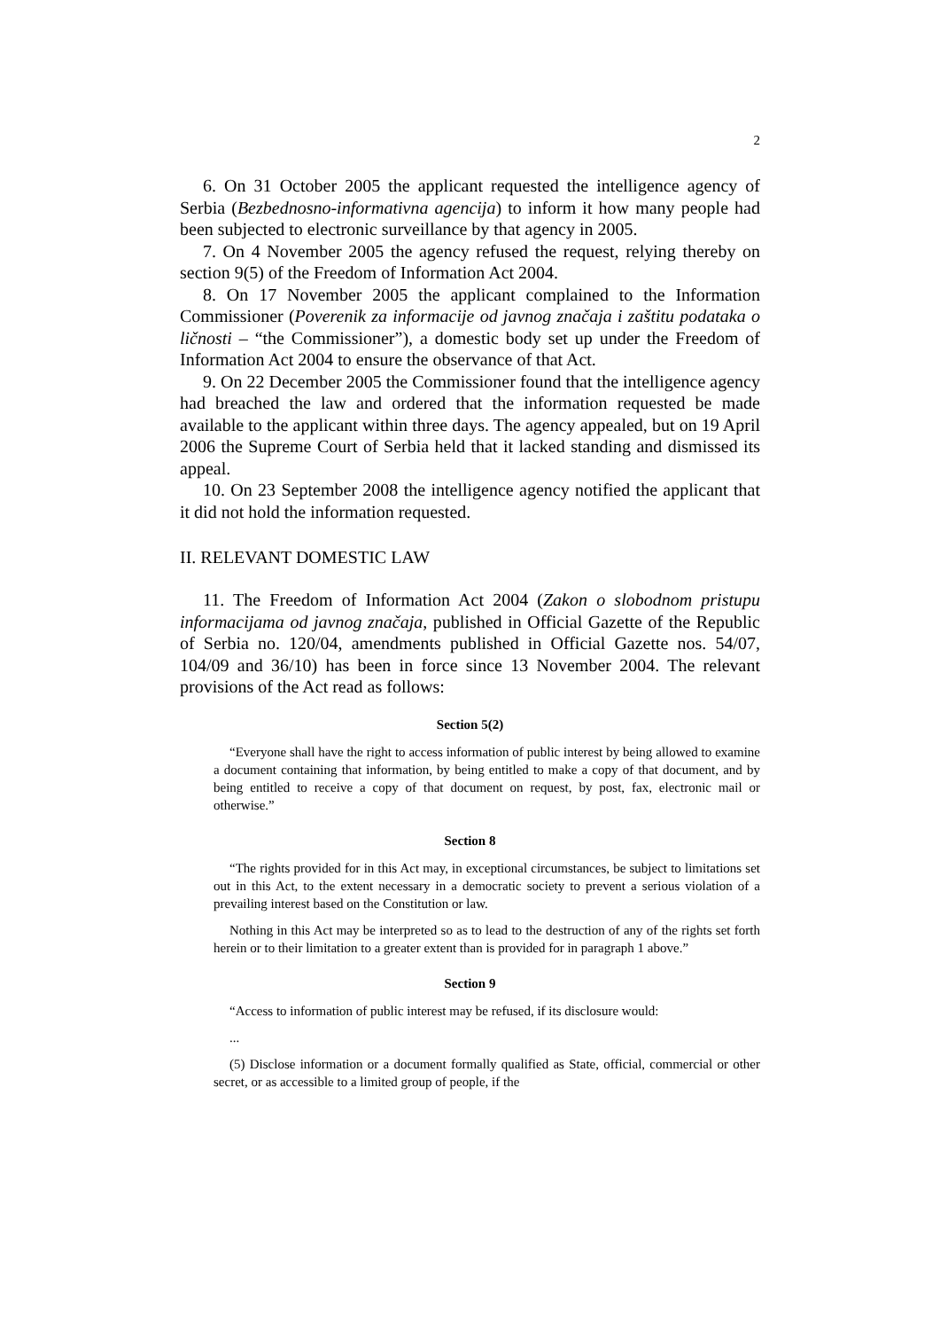2
6. On 31 October 2005 the applicant requested the intelligence agency of Serbia (Bezbednosno-informativna agencija) to inform it how many people had been subjected to electronic surveillance by that agency in 2005.
7. On 4 November 2005 the agency refused the request, relying thereby on section 9(5) of the Freedom of Information Act 2004.
8. On 17 November 2005 the applicant complained to the Information Commissioner (Poverenik za informacije od javnog značaja i zaštitu podataka o ličnosti – “the Commissioner”), a domestic body set up under the Freedom of Information Act 2004 to ensure the observance of that Act.
9. On 22 December 2005 the Commissioner found that the intelligence agency had breached the law and ordered that the information requested be made available to the applicant within three days. The agency appealed, but on 19 April 2006 the Supreme Court of Serbia held that it lacked standing and dismissed its appeal.
10. On 23 September 2008 the intelligence agency notified the applicant that it did not hold the information requested.
II. RELEVANT DOMESTIC LAW
11. The Freedom of Information Act 2004 (Zakon o slobodnom pristupu informacijama od javnog značaja, published in Official Gazette of the Republic of Serbia no. 120/04, amendments published in Official Gazette nos. 54/07, 104/09 and 36/10) has been in force since 13 November 2004. The relevant provisions of the Act read as follows:
Section 5(2)
“Everyone shall have the right to access information of public interest by being allowed to examine a document containing that information, by being entitled to make a copy of that document, and by being entitled to receive a copy of that document on request, by post, fax, electronic mail or otherwise.”
Section 8
“The rights provided for in this Act may, in exceptional circumstances, be subject to limitations set out in this Act, to the extent necessary in a democratic society to prevent a serious violation of a prevailing interest based on the Constitution or law.
Nothing in this Act may be interpreted so as to lead to the destruction of any of the rights set forth herein or to their limitation to a greater extent than is provided for in paragraph 1 above.”
Section 9
“Access to information of public interest may be refused, if its disclosure would:
...
(5) Disclose information or a document formally qualified as State, official, commercial or other secret, or as accessible to a limited group of people, if the